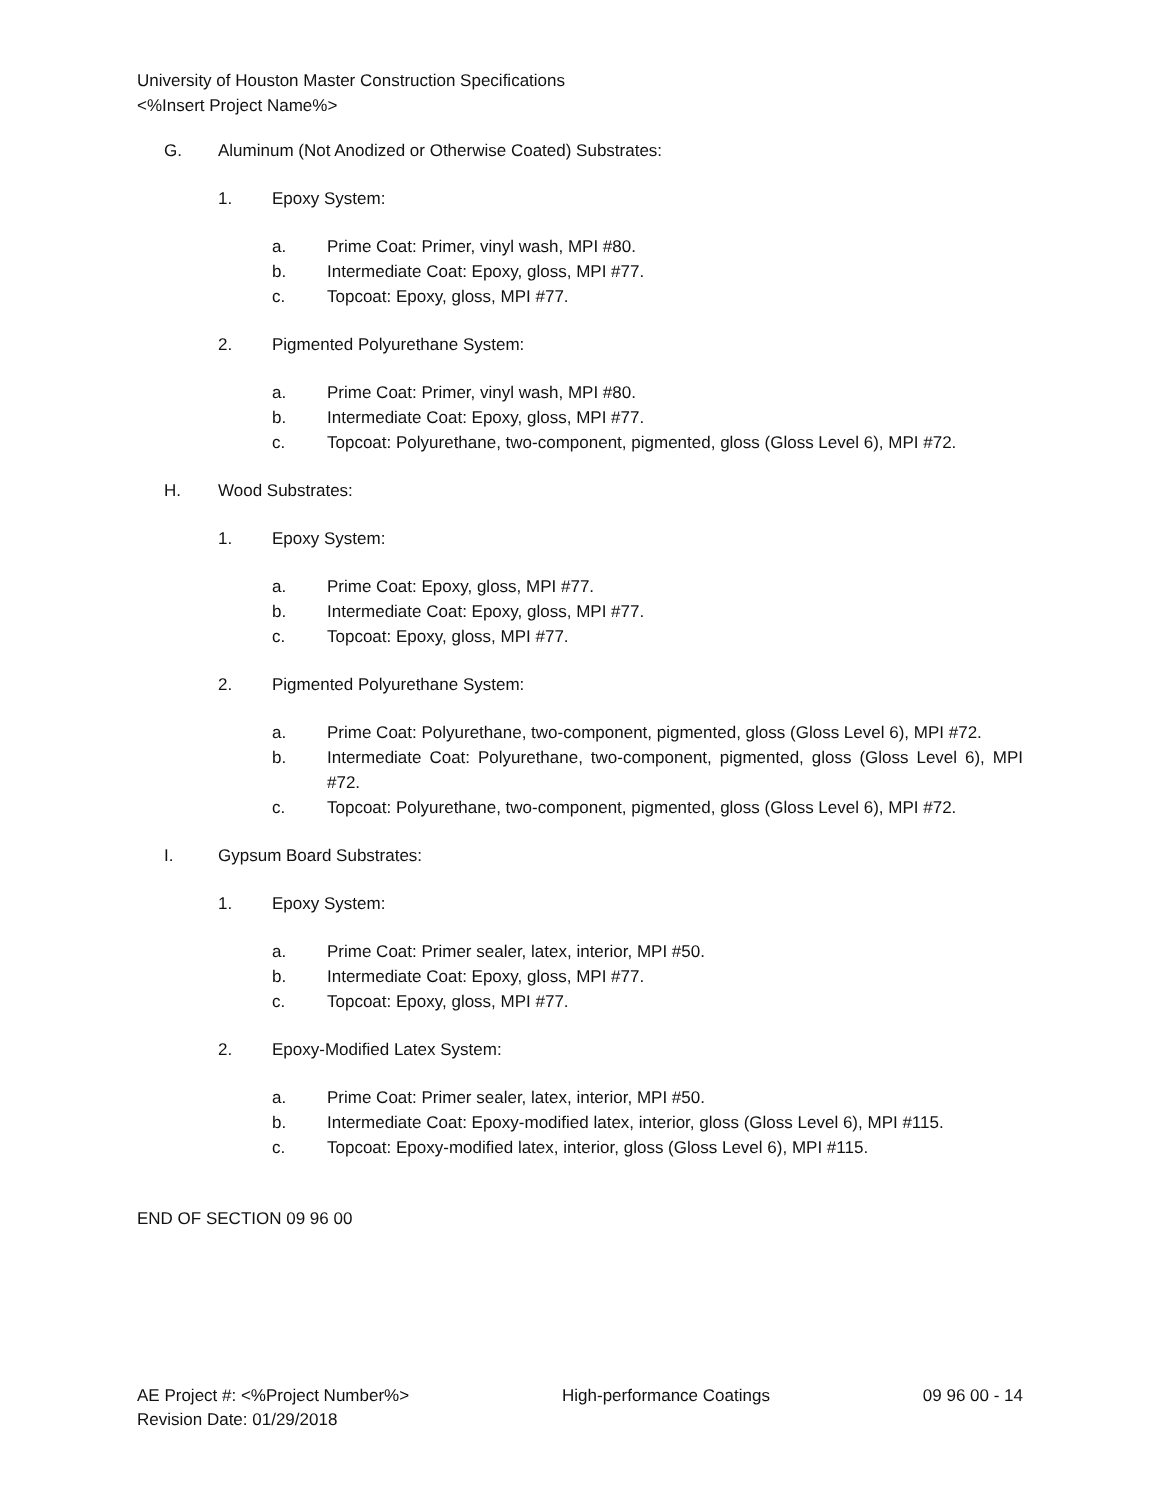University of Houston Master Construction Specifications
<%Insert Project Name%>
G. Aluminum (Not Anodized or Otherwise Coated) Substrates:
1. Epoxy System:
a. Prime Coat: Primer, vinyl wash, MPI #80.
b. Intermediate Coat: Epoxy, gloss, MPI #77.
c. Topcoat: Epoxy, gloss, MPI #77.
2. Pigmented Polyurethane System:
a. Prime Coat: Primer, vinyl wash, MPI #80.
b. Intermediate Coat: Epoxy, gloss, MPI #77.
c. Topcoat: Polyurethane, two-component, pigmented, gloss (Gloss Level 6), MPI #72.
H. Wood Substrates:
1. Epoxy System:
a. Prime Coat: Epoxy, gloss, MPI #77.
b. Intermediate Coat: Epoxy, gloss, MPI #77.
c. Topcoat: Epoxy, gloss, MPI #77.
2. Pigmented Polyurethane System:
a. Prime Coat: Polyurethane, two-component, pigmented, gloss (Gloss Level 6), MPI #72.
b. Intermediate Coat: Polyurethane, two-component, pigmented, gloss (Gloss Level 6), MPI #72.
c. Topcoat: Polyurethane, two-component, pigmented, gloss (Gloss Level 6), MPI #72.
I. Gypsum Board Substrates:
1. Epoxy System:
a. Prime Coat: Primer sealer, latex, interior, MPI #50.
b. Intermediate Coat: Epoxy, gloss, MPI #77.
c. Topcoat: Epoxy, gloss, MPI #77.
2. Epoxy-Modified Latex System:
a. Prime Coat: Primer sealer, latex, interior, MPI #50.
b. Intermediate Coat: Epoxy-modified latex, interior, gloss (Gloss Level 6), MPI #115.
c. Topcoat: Epoxy-modified latex, interior, gloss (Gloss Level 6), MPI #115.
END OF SECTION 09 96 00
AE Project #: <%Project Number%> High-performance Coatings 09 96 00 - 14
Revision Date: 01/29/2018